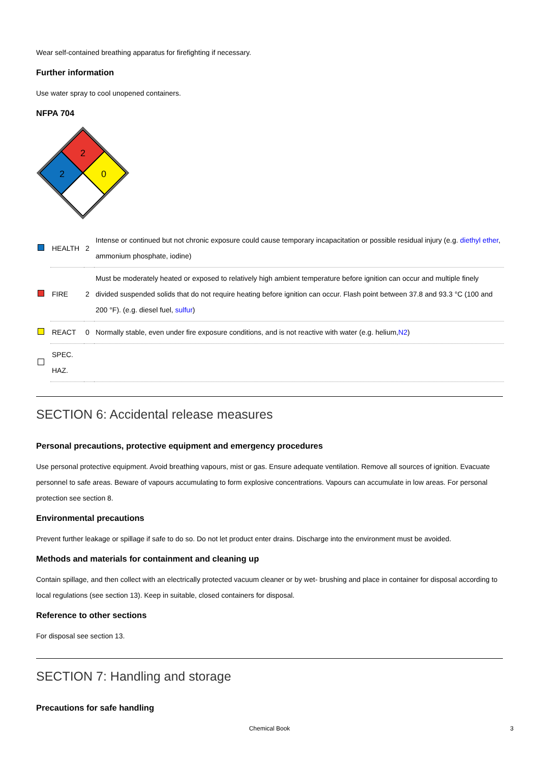Wear self-contained breathing apparatus for firefighting if necessary.
Further information
Use water spray to cool unopened containers.
NFPA 704
2
2
0
| | HEALTH | 2 | Intense or continued but not chronic exposure could cause temporary incapacitation or possible residual injury (e.g. diethyl ether , ammonium phosphate, iodine) |
| | FIRE | 2 | Must be moderately heated or exposed to relatively high ambient temperature before ignition can occur and multiple finely divided suspended solids that do not require heating before ignition can occur. Flash point between 37.8 and 93.3 °C (100 and 200 °F). (e.g. diesel fuel, sulfur ) |
| | REACT | 0 | Normally stable, even under fire exposure conditions, and is not reactive with water (e.g. helium, N2 ) |
| | SPEC. HAZ. | | |
SECTION 6: Accidental release measures
Personal precautions, protective equipment and emergency procedures
Use personal protective equipment. Avoid breathing vapours, mist or gas. Ensure adequate ventilation. Remove all sources of ignition. Evacuate personnel to safe areas. Beware of vapours accumulating to form explosive concentrations. Vapours can accumulate in low areas. For personal protection see section 8.
Environmental precautions
Prevent further leakage or spillage if safe to do so. Do not let product enter drains. Discharge into the environment must be avoided.
Methods and materials for containment and cleaning up
Contain spillage, and then collect with an electrically protected vacuum cleaner or by wet- brushing and place in container for disposal according to local regulations (see section 13). Keep in suitable, closed containers for disposal.
Reference to other sections
For disposal see section 13.
SECTION 7: Handling and storage
Precautions for safe handling
Chemical Book 3